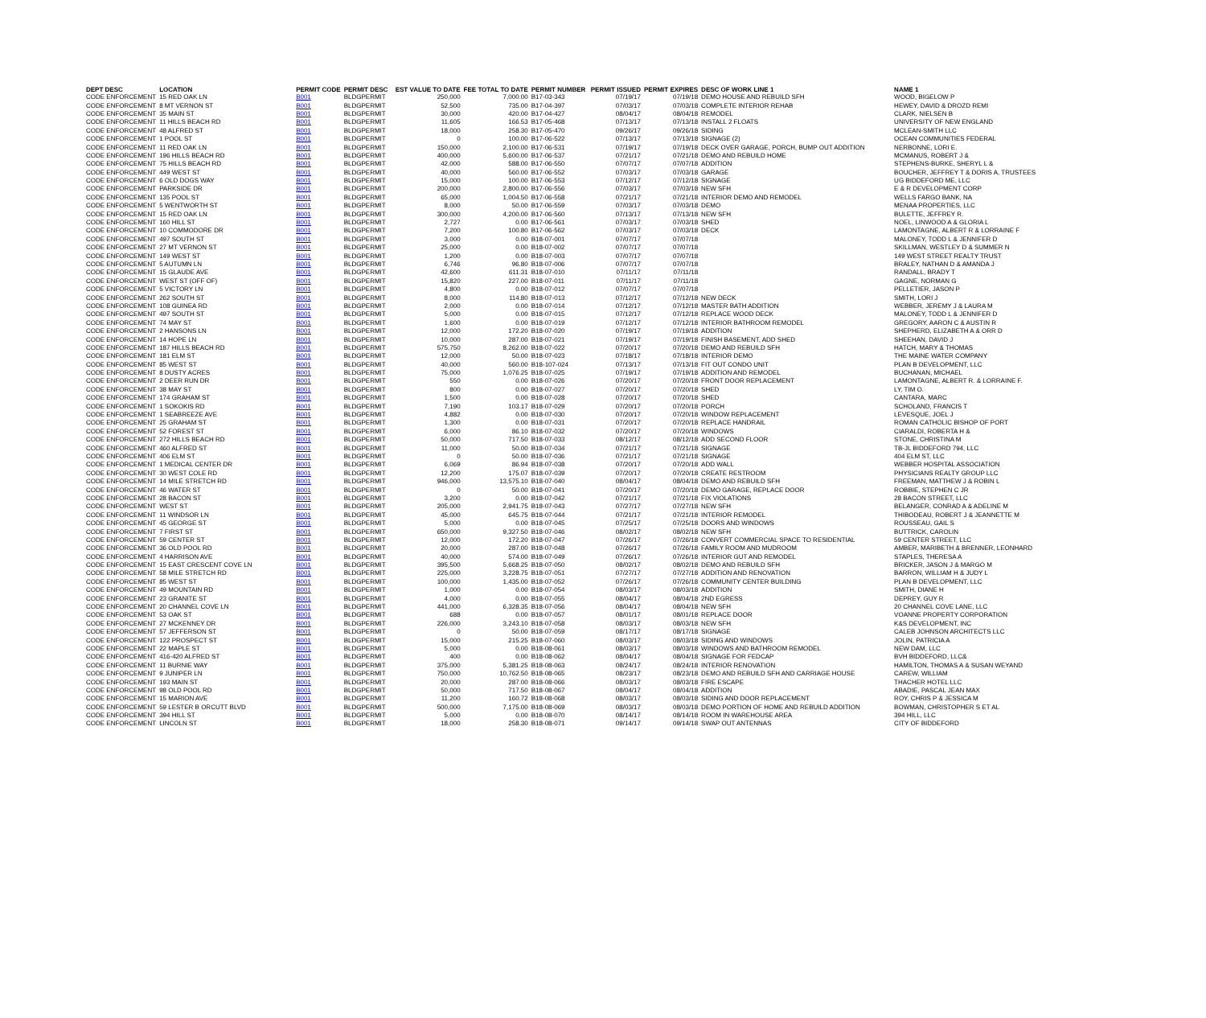| DEPT DESC | LOCATION | PERMIT CODE | PERMIT DESC | EST VALUE TO DATE | FEE TOTAL TO DATE | PERMIT NUMBER | PERMIT ISSUED | PERMIT EXPIRES | DESC OF WORK LINE 1 | NAME 1 |
| --- | --- | --- | --- | --- | --- | --- | --- | --- | --- | --- |
| CODE ENFORCEMENT | 15 RED OAK LN | B001 | BLDGPERMIT | 250,000 | 7,000.00 | B17-03-343 | 07/19/17 | 07/19/18 | DEMO HOUSE AND REBUILD SFH | WOOD, BIGELOW P |
| CODE ENFORCEMENT | 8 MT VERNON ST | B001 | BLDGPERMIT | 52,500 | 735.00 | B17-04-397 | 07/03/17 | 07/03/18 | COMPLETE INTERIOR REHAB | HEWEY, DAVID & DROZD REMI |
| CODE ENFORCEMENT | 35 MAIN ST | B001 | BLDGPERMIT | 30,000 | 420.00 | B17-04-427 | 08/04/17 | 08/04/18 | REMODEL | CLARK, NIELSEN B |
| CODE ENFORCEMENT | 11 HILLS BEACH RD | B001 | BLDGPERMIT | 11,605 | 166.53 | B17-05-468 | 07/13/17 | 07/13/18 | INSTALL 2 FLOATS | UNIVERSITY OF NEW ENGLAND |
| CODE ENFORCEMENT | 48 ALFRED ST | B001 | BLDGPERMIT | 18,000 | 258.30 | B17-05-470 | 09/26/17 | 09/26/18 | SIDING | MCLEAN-SMITH LLC |
| CODE ENFORCEMENT | 1 POOL ST | B001 | BLDGPERMIT | 0 | 100.00 | B17-06-522 | 07/13/17 | 07/13/18 | SIGNAGE (2) | OCEAN COMMUNITIES FEDERAL |
| CODE ENFORCEMENT | 11 RED OAK LN | B001 | BLDGPERMIT | 150,000 | 2,100.00 | B17-06-531 | 07/19/17 | 07/19/18 | DECK OVER GARAGE, PORCH, BUMP OUT ADDITION | NERBONNE, LORI E. |
| CODE ENFORCEMENT | 196 HILLS BEACH RD | B001 | BLDGPERMIT | 400,000 | 5,600.00 | B17-06-537 | 07/21/17 | 07/21/18 | DEMO AND REBUILD HOME | MCMANUS, ROBERT J & |
| CODE ENFORCEMENT | 75 HILLS BEACH RD | B001 | BLDGPERMIT | 42,000 | 588.00 | B17-06-550 | 07/07/17 | 07/07/18 | ADDITION | STEPHENS-BURKE, SHERYL L & |
| CODE ENFORCEMENT | 449 WEST ST | B001 | BLDGPERMIT | 40,000 | 560.00 | B17-06-552 | 07/03/17 | 07/03/18 | GARAGE | BOUCHER, JEFFREY T & DORIS A, TRUSTEES |
| CODE ENFORCEMENT | 6 OLD DOGS WAY | B001 | BLDGPERMIT | 15,000 | 100.00 | B17-06-553 | 07/12/17 | 07/12/18 | SIGNAGE | UG BIDDEFORD ME, LLC |
| CODE ENFORCEMENT | PARKSIDE DR | B001 | BLDGPERMIT | 200,000 | 2,800.00 | B17-06-556 | 07/03/17 | 07/03/18 | NEW SFH | E & R DEVELOPMENT CORP |
| CODE ENFORCEMENT | 135 POOL ST | B001 | BLDGPERMIT | 65,000 | 1,004.50 | B17-06-558 | 07/21/17 | 07/21/18 | INTERIOR DEMO AND REMODEL | WELLS FARGO BANK, NA |
| CODE ENFORCEMENT | 5 WENTWORTH ST | B001 | BLDGPERMIT | 8,000 | 50.00 | B17-06-559 | 07/03/17 | 07/03/18 | DEMO | MENAA PROPERTIES, LLC |
| CODE ENFORCEMENT | 15 RED OAK LN | B001 | BLDGPERMIT | 300,000 | 4,200.00 | B17-06-560 | 07/13/17 | 07/13/18 | NEW SFH | BULETTE, JEFFREY R. |
| CODE ENFORCEMENT | 160 HILL ST | B001 | BLDGPERMIT | 2,727 | 0.00 | B17-06-561 | 07/03/17 | 07/03/18 | SHED | NOEL, LINWOOD A & GLORIA L |
| CODE ENFORCEMENT | 10 COMMODORE DR | B001 | BLDGPERMIT | 7,200 | 100.80 | B17-06-562 | 07/03/17 | 07/03/18 | DECK | LAMONTAGNE, ALBERT R & LORRAINE F |
| CODE ENFORCEMENT | 497 SOUTH ST | B001 | BLDGPERMIT | 3,000 | 0.00 | B18-07-001 | 07/07/17 | 07/07/18 | | MALONEY, TODD L & JENNIFER D |
| CODE ENFORCEMENT | 27 MT VERNON ST | B001 | BLDGPERMIT | 25,000 | 0.00 | B18-07-002 | 07/07/17 | 07/07/18 | | SKILLMAN, WESTLEY D & SUMMER N |
| CODE ENFORCEMENT | 149 WEST ST | B001 | BLDGPERMIT | 1,200 | 0.00 | B18-07-003 | 07/07/17 | 07/07/18 | | 149 WEST STREET REALTY TRUST |
| CODE ENFORCEMENT | 5 AUTUMN LN | B001 | BLDGPERMIT | 6,746 | 96.80 | B18-07-006 | 07/07/17 | 07/07/18 | | BRALEY, NATHAN D & AMANDA J |
| CODE ENFORCEMENT | 15 GLAUDE AVE | B001 | BLDGPERMIT | 42,600 | 611.31 | B18-07-010 | 07/11/17 | 07/11/18 | | RANDALL, BRADY T |
| CODE ENFORCEMENT | WEST ST (OFF OF) | B001 | BLDGPERMIT | 15,820 | 227.00 | B18-07-011 | 07/11/17 | 07/11/18 | | GAGNE, NORMAN G |
| CODE ENFORCEMENT | 5 VICTORY LN | B001 | BLDGPERMIT | 4,800 | 0.00 | B18-07-012 | 07/07/17 | 07/07/18 | | PELLETIER, JASON P |
| CODE ENFORCEMENT | 262 SOUTH ST | B001 | BLDGPERMIT | 8,000 | 114.80 | B18-07-013 | 07/12/17 | 07/12/18 | NEW DECK | SMITH, LORI J |
| CODE ENFORCEMENT | 108 GUINEA RD | B001 | BLDGPERMIT | 2,000 | 0.00 | B18-07-014 | 07/12/17 | 07/12/18 | MASTER BATH ADDITION | WEBBER, JEREMY J & LAURA M |
| CODE ENFORCEMENT | 497 SOUTH ST | B001 | BLDGPERMIT | 5,000 | 0.00 | B18-07-015 | 07/12/17 | 07/12/18 | REPLACE WOOD DECK | MALONEY, TODD L & JENNIFER D |
| CODE ENFORCEMENT | 74 MAY ST | B001 | BLDGPERMIT | 1,600 | 0.00 | B18-07-019 | 07/12/17 | 07/12/18 | INTERIOR BATHROOM REMODEL | GREGORY, AARON C & AUSTIN R |
| CODE ENFORCEMENT | 2 HANSONS LN | B001 | BLDGPERMIT | 12,000 | 172.20 | B18-07-020 | 07/19/17 | 07/19/18 | ADDITION | SHEPHERD, ELIZABETH A & ORR D |
| CODE ENFORCEMENT | 14 HOPE LN | B001 | BLDGPERMIT | 10,000 | 287.00 | B18-07-021 | 07/19/17 | 07/19/18 | FINISH BASEMENT, ADD SHED | SHEEHAN, DAVID J |
| CODE ENFORCEMENT | 187 HILLS BEACH RD | B001 | BLDGPERMIT | 575,750 | 8,262.00 | B18-07-022 | 07/20/17 | 07/20/18 | DEMO AND REBUILD SFH | HATCH, MARY & THOMAS |
| CODE ENFORCEMENT | 181 ELM ST | B001 | BLDGPERMIT | 12,000 | 50.00 | B18-07-023 | 07/18/17 | 07/18/18 | INTERIOR DEMO | THE MAINE WATER COMPANY |
| CODE ENFORCEMENT | 85 WEST ST | B001 | BLDGPERMIT | 40,000 | 560.00 | B18-107-024 | 07/13/17 | 07/13/18 | FIT OUT CONDO UNIT | PLAN B DEVELOPMENT, LLC |
| CODE ENFORCEMENT | 8 DUSTY ACRES | B001 | BLDGPERMIT | 75,000 | 1,076.25 | B18-07-025 | 07/19/17 | 07/19/18 | ADDITION AND REMODEL | BUCHANAN, MICHAEL |
| CODE ENFORCEMENT | 2 DEER RUN DR | B001 | BLDGPERMIT | 550 | 0.00 | B18-07-026 | 07/20/17 | 07/20/18 | FRONT DOOR REPLACEMENT | LAMONTAGNE, ALBERT R. & LORRAINE F. |
| CODE ENFORCEMENT | 38 MAY ST | B001 | BLDGPERMIT | 800 | 0.00 | B18-07-027 | 07/20/17 | 07/20/18 | SHED | LY, TIM O. |
| CODE ENFORCEMENT | 174 GRAHAM ST | B001 | BLDGPERMIT | 1,500 | 0.00 | B18-07-028 | 07/20/17 | 07/20/18 | SHED | CANTARA, MARC |
| CODE ENFORCEMENT | 1 SOKOKIS RD | B001 | BLDGPERMIT | 7,190 | 103.17 | B18-07-029 | 07/20/17 | 07/20/18 | PORCH | SCHOLAND, FRANCIS T |
| CODE ENFORCEMENT | 1 SEABREEZE AVE | B001 | BLDGPERMIT | 4,882 | 0.00 | B18-07-030 | 07/20/17 | 07/20/18 | WINDOW REPLACEMENT | LEVESQUE, JOEL J |
| CODE ENFORCEMENT | 25 GRAHAM ST | B001 | BLDGPERMIT | 1,300 | 0.00 | B18-07-031 | 07/20/17 | 07/20/18 | REPLACE HANDRAIL | ROMAN CATHOLIC BISHOP OF PORT |
| CODE ENFORCEMENT | 52 FOREST ST | B001 | BLDGPERMIT | 6,000 | 86.10 | B18-07-032 | 07/20/17 | 07/20/18 | WINDOWS | CIARALDI, ROBERTA H & |
| CODE ENFORCEMENT | 272 HILLS BEACH RD | B001 | BLDGPERMIT | 50,000 | 717.50 | B18-07-033 | 08/12/17 | 08/12/18 | ADD SECOND FLOOR | STONE, CHRISTINA M |
| CODE ENFORCEMENT | 460 ALFRED ST | B001 | BLDGPERMIT | 11,000 | 50.00 | B18-07-034 | 07/21/17 | 07/21/18 | SIGNAGE | TB-JL BIDDEFORD 794, LLC |
| CODE ENFORCEMENT | 406 ELM ST | B001 | BLDGPERMIT | 0 | 50.00 | B18-07-036 | 07/21/17 | 07/21/18 | SIGNAGE | 404 ELM ST, LLC |
| CODE ENFORCEMENT | 1 MEDICAL CENTER DR | B001 | BLDGPERMIT | 6,069 | 86.94 | B18-07-038 | 07/20/17 | 07/20/18 | ADD WALL | WEBBER HOSPITAL ASSOCIATION |
| CODE ENFORCEMENT | 30 WEST COLE RD | B001 | BLDGPERMIT | 12,200 | 175.07 | B18-07-039 | 07/20/17 | 07/20/18 | CREATE RESTROOM | PHYSICIANS REALTY GROUP LLC |
| CODE ENFORCEMENT | 14 MILE STRETCH RD | B001 | BLDGPERMIT | 946,000 | 13,575.10 | B18-07-040 | 08/04/17 | 08/04/18 | DEMO AND REBUILD SFH | FREEMAN, MATTHEW J & ROBIN L |
| CODE ENFORCEMENT | 46 WATER ST | B001 | BLDGPERMIT | 0 | 50.00 | B18-07-041 | 07/20/17 | 07/20/18 | DEMO GARAGE, REPLACE DOOR | ROBBIE, STEPHEN C JR |
| CODE ENFORCEMENT | 28 BACON ST | B001 | BLDGPERMIT | 3,200 | 0.00 | B18-07-042 | 07/21/17 | 07/21/18 | FIX VIOLATIONS | 28 BACON STREET, LLC |
| CODE ENFORCEMENT | WEST ST | B001 | BLDGPERMIT | 205,000 | 2,941.75 | B18-07-043 | 07/27/17 | 07/27/18 | NEW SFH | BELANGER, CONRAD A & ADELINE M |
| CODE ENFORCEMENT | 11 WINDSOR LN | B001 | BLDGPERMIT | 45,000 | 645.75 | B18-07-044 | 07/21/17 | 07/21/18 | INTERIOR REMODEL | THIBODEAU, ROBERT J & JEANNETTE M |
| CODE ENFORCEMENT | 45 GEORGE ST | B001 | BLDGPERMIT | 5,000 | 0.00 | B18-07-045 | 07/25/17 | 07/25/18 | DOORS AND WINDOWS | ROUSSEAU, GAIL S |
| CODE ENFORCEMENT | 7 FIRST ST | B001 | BLDGPERMIT | 650,000 | 9,327.50 | B18-07-046 | 08/02/17 | 08/02/18 | NEW SFH | BUTTRICK, CAROLIN |
| CODE ENFORCEMENT | 59 CENTER ST | B001 | BLDGPERMIT | 12,000 | 172.20 | B18-07-047 | 07/26/17 | 07/26/18 | CONVERT COMMERCIAL SPACE TO RESIDENTIAL | 59 CENTER STREET, LLC |
| CODE ENFORCEMENT | 36 OLD POOL RD | B001 | BLDGPERMIT | 20,000 | 287.00 | B18-07-048 | 07/26/17 | 07/26/18 | FAMILY ROOM AND MUDROOM | AMBER, MARIBETH & BRENNER, LEONHARD |
| CODE ENFORCEMENT | 4 HARRISON AVE | B001 | BLDGPERMIT | 40,000 | 574.00 | B18-07-049 | 07/26/17 | 07/26/18 | INTERIOR GUT AND REMODEL | STAPLES, THERESA A |
| CODE ENFORCEMENT | 15 EAST CRESCENT COVE LN | B001 | BLDGPERMIT | 395,500 | 5,668.25 | B18-07-050 | 08/02/17 | 08/02/18 | DEMO AND REBUILD SFH | BRICKER, JASON J & MARGO M |
| CODE ENFORCEMENT | 58 MILE STRETCH RD | B001 | BLDGPERMIT | 225,000 | 3,228.75 | B18-07-051 | 07/27/17 | 07/27/18 | ADDITION AND RENOVATION | BARRON, WILLIAM H & JUDY L |
| CODE ENFORCEMENT | 85 WEST ST | B001 | BLDGPERMIT | 100,000 | 1,435.00 | B18-07-052 | 07/26/17 | 07/26/18 | COMMUNITY CENTER BUILDING | PLAN B DEVELOPMENT, LLC |
| CODE ENFORCEMENT | 49 MOUNTAIN RD | B001 | BLDGPERMIT | 1,000 | 0.00 | B18-07-054 | 08/03/17 | 08/03/18 | ADDITION | SMITH, DIANE H |
| CODE ENFORCEMENT | 23 GRANITE ST | B001 | BLDGPERMIT | 4,000 | 0.00 | B18-07-055 | 08/04/17 | 08/04/18 | 2ND EGRESS | DEPREY, GUY R |
| CODE ENFORCEMENT | 20 CHANNEL COVE LN | B001 | BLDGPERMIT | 441,000 | 6,328.35 | B18-07-056 | 08/04/17 | 08/04/18 | NEW SFH | 20 CHANNEL COVE LANE, LLC |
| CODE ENFORCEMENT | 53 OAK ST | B001 | BLDGPERMIT | 688 | 0.00 | B18-07-057 | 08/01/17 | 08/01/18 | REPLACE DOOR | VOANNE PROPERTY CORPORATION |
| CODE ENFORCEMENT | 27 MCKENNEY DR | B001 | BLDGPERMIT | 226,000 | 3,243.10 | B18-07-058 | 08/03/17 | 08/03/18 | NEW SFH | K&S DEVELOPMENT, INC |
| CODE ENFORCEMENT | 57 JEFFERSON ST | B001 | BLDGPERMIT | 0 | 50.00 | B18-07-059 | 08/17/17 | 08/17/18 | SIGNAGE | CALEB JOHNSON ARCHITECTS LLC |
| CODE ENFORCEMENT | 122 PROSPECT ST | B001 | BLDGPERMIT | 15,000 | 215.25 | B18-07-060 | 08/03/17 | 08/03/18 | SIDING AND WINDOWS | JOLIN, PATRICIA A |
| CODE ENFORCEMENT | 22 MAPLE ST | B001 | BLDGPERMIT | 5,000 | 0.00 | B18-08-061 | 08/03/17 | 08/03/18 | WINDOWS AND BATHROOM REMODEL | NEW DAM, LLC |
| CODE ENFORCEMENT | 416-420 ALFRED ST | B001 | BLDGPERMIT | 400 | 0.00 | B18-08-062 | 08/04/17 | 08/04/18 | SIGNAGE FOR FEDCAP | BVH BIDDEFORD, LLC& |
| CODE ENFORCEMENT | 11 BURNIE WAY | B001 | BLDGPERMIT | 375,000 | 5,381.25 | B18-08-063 | 08/24/17 | 08/24/18 | INTERIOR RENOVATION | HAMILTON, THOMAS A & SUSAN WEYAND |
| CODE ENFORCEMENT | 9 JUNIPER LN | B001 | BLDGPERMIT | 750,000 | 10,762.50 | B18-08-065 | 08/23/17 | 08/23/18 | DEMO AND REBUILD SFH AND CARRIAGE HOUSE | CAREW, WILLIAM |
| CODE ENFORCEMENT | 193 MAIN ST | B001 | BLDGPERMIT | 20,000 | 287.00 | B18-08-066 | 08/03/17 | 08/03/18 | FIRE ESCAPE | THACHER HOTEL LLC |
| CODE ENFORCEMENT | 98 OLD POOL RD | B001 | BLDGPERMIT | 50,000 | 717.50 | B18-08-067 | 08/04/17 | 08/04/18 | ADDITION | ABADIE, PASCAL JEAN MAX |
| CODE ENFORCEMENT | 15 MARION AVE | B001 | BLDGPERMIT | 11,200 | 160.72 | B18-08-068 | 08/03/17 | 08/03/18 | SIDING AND DOOR REPLACEMENT | ROY, CHRIS P & JESSICA M |
| CODE ENFORCEMENT | 59 LESTER B ORCUTT BLVD | B001 | BLDGPERMIT | 500,000 | 7,175.00 | B18-08-069 | 08/03/17 | 08/03/18 | DEMO PORTION OF HOME AND REBUILD ADDITION | BOWMAN, CHRISTOPHER S ET AL |
| CODE ENFORCEMENT | 394 HILL ST | B001 | BLDGPERMIT | 5,000 | 0.00 | B18-08-070 | 08/14/17 | 08/14/18 | ROOM IN WAREHOUSE AREA | 394 HILL, LLC |
| CODE ENFORCEMENT | LINCOLN ST | B001 | BLDGPERMIT | 18,000 | 258.30 | B18-08-071 | 09/14/17 | 09/14/18 | SWAP OUT ANTENNAS | CITY OF BIDDEFORD |